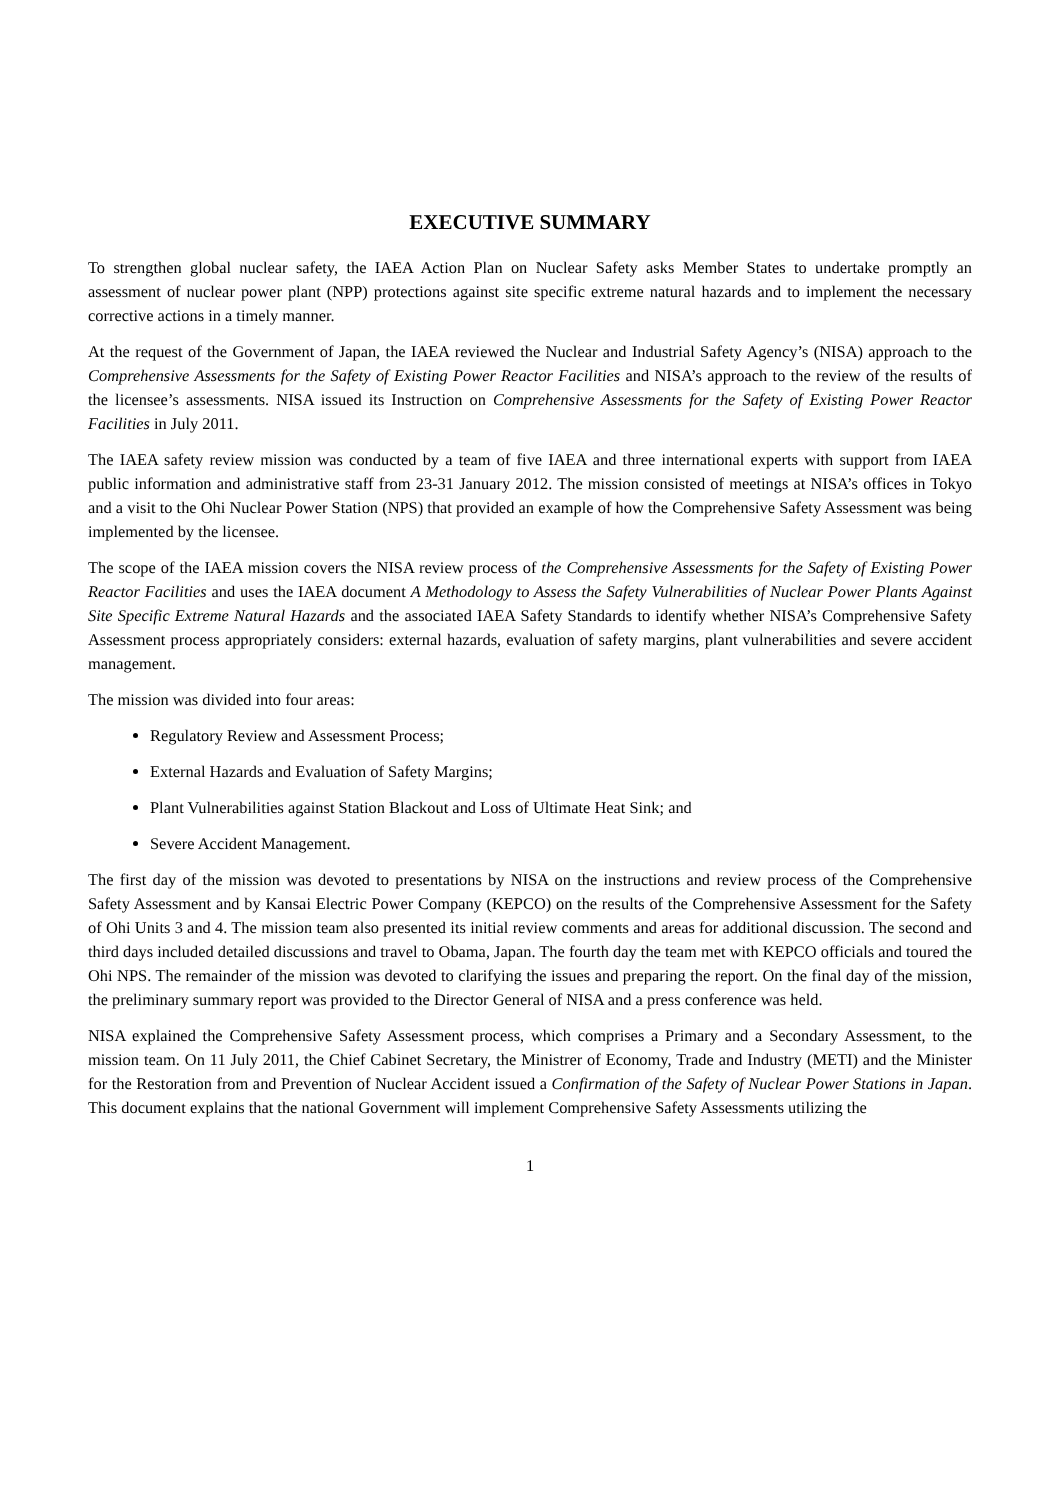EXECUTIVE SUMMARY
To strengthen global nuclear safety, the IAEA Action Plan on Nuclear Safety asks Member States to undertake promptly an assessment of nuclear power plant (NPP) protections against site specific extreme natural hazards and to implement the necessary corrective actions in a timely manner.
At the request of the Government of Japan, the IAEA reviewed the Nuclear and Industrial Safety Agency’s (NISA) approach to the Comprehensive Assessments for the Safety of Existing Power Reactor Facilities and NISA’s approach to the review of the results of the licensee’s assessments. NISA issued its Instruction on Comprehensive Assessments for the Safety of Existing Power Reactor Facilities in July 2011.
The IAEA safety review mission was conducted by a team of five IAEA and three international experts with support from IAEA public information and administrative staff from 23-31 January 2012. The mission consisted of meetings at NISA’s offices in Tokyo and a visit to the Ohi Nuclear Power Station (NPS) that provided an example of how the Comprehensive Safety Assessment was being implemented by the licensee.
The scope of the IAEA mission covers the NISA review process of the Comprehensive Assessments for the Safety of Existing Power Reactor Facilities and uses the IAEA document A Methodology to Assess the Safety Vulnerabilities of Nuclear Power Plants Against Site Specific Extreme Natural Hazards and the associated IAEA Safety Standards to identify whether NISA’s Comprehensive Safety Assessment process appropriately considers: external hazards, evaluation of safety margins, plant vulnerabilities and severe accident management.
The mission was divided into four areas:
Regulatory Review and Assessment Process;
External Hazards and Evaluation of Safety Margins;
Plant Vulnerabilities against Station Blackout and Loss of Ultimate Heat Sink; and
Severe Accident Management.
The first day of the mission was devoted to presentations by NISA on the instructions and review process of the Comprehensive Safety Assessment and by Kansai Electric Power Company (KEPCO) on the results of the Comprehensive Assessment for the Safety of Ohi Units 3 and 4. The mission team also presented its initial review comments and areas for additional discussion. The second and third days included detailed discussions and travel to Obama, Japan. The fourth day the team met with KEPCO officials and toured the Ohi NPS. The remainder of the mission was devoted to clarifying the issues and preparing the report. On the final day of the mission, the preliminary summary report was provided to the Director General of NISA and a press conference was held.
NISA explained the Comprehensive Safety Assessment process, which comprises a Primary and a Secondary Assessment, to the mission team. On 11 July 2011, the Chief Cabinet Secretary, the Ministrer of Economy, Trade and Industry (METI) and the Minister for the Restoration from and Prevention of Nuclear Accident issued a Confirmation of the Safety of Nuclear Power Stations in Japan. This document explains that the national Government will implement Comprehensive Safety Assessments utilizing the
1